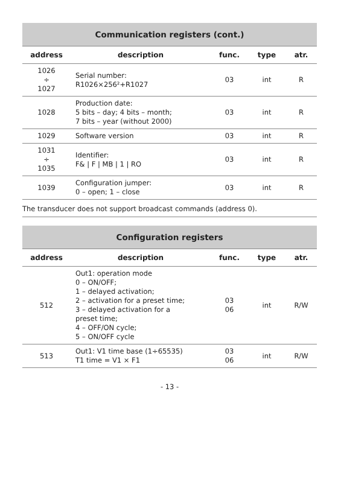| Communication registers (cont.) | | | | |
| address | description | func. | type | atr. |
| 1026 ÷ 1027 | Serial number: R1026×256²+R1027 | 03 | int | R |
| 1028 | Production date: 5 bits – day; 4 bits – month; 7 bits – year (without 2000) | 03 | int | R |
| 1029 | Software version | 03 | int | R |
| 1031 ÷ 1035 | Identifier: F& / F / MB / 1 / RO | 03 | int | R |
| 1039 | Configuration jumper: 0 – open; 1 – close | 03 | int | R |
The transducer does not support broadcast commands (address 0).
| Configuration registers | | | | |
| address | description | func. | type | atr. |
| 512 | Out1: operation mode 0 – ON/OFF; 1 – delayed activation; 2 – activation for a preset time; 3 – delayed activation for a preset time; 4 – OFF/ON cycle; 5 – ON/OFF cycle | 03 06 | int | R/W |
| 513 | Out1: V1 time base (1÷65535) T1 time = V1 × F1 | 03 06 | int | R/W |
- 13 -